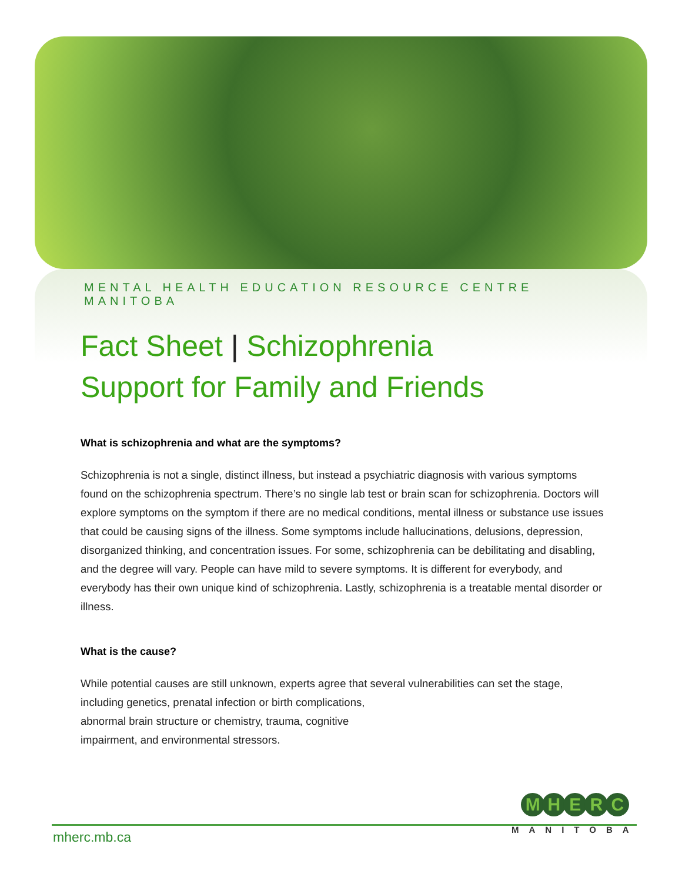MENTAL HEALTH EDUCATION RESOURCE CENTRE MANITOBA
Fact Sheet | Schizophrenia
Support for Family and Friends
What is schizophrenia and what are the symptoms?
Schizophrenia is not a single, distinct illness, but instead a psychiatric diagnosis with various symptoms found on the schizophrenia spectrum. There’s no single lab test or brain scan for schizophrenia. Doctors will explore symptoms on the symptom if there are no medical conditions, mental illness or substance use issues that could be causing signs of the illness. Some symptoms include hallucinations, delusions, depression, disorganized thinking, and concentration issues. For some, schizophrenia can be debilitating and disabling, and the degree will vary. People can have mild to severe symptoms. It is different for everybody, and everybody has their own unique kind of schizophrenia. Lastly, schizophrenia is a treatable mental disorder or illness.
What is the cause?
While potential causes are still unknown, experts agree that several vulnerabilities can set the stage, including genetics, prenatal infection or birth complications,
abnormal brain structure or chemistry, trauma, cognitive
impairment, and environmental stressors.
mherc.mb.ca
MHERC
MANITOBA